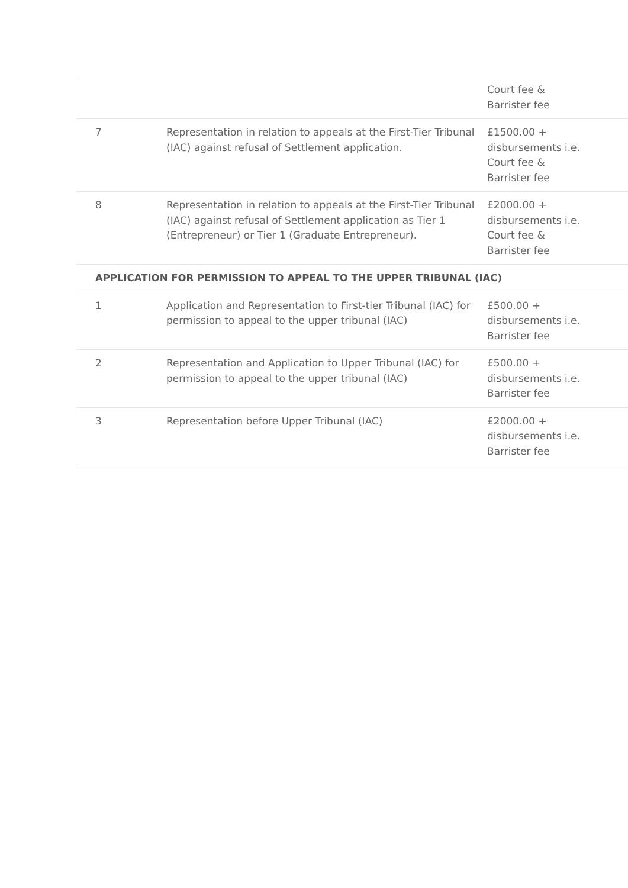| | | Court fee & Barrister fee |
| 7 | Representation in relation to appeals at the First-Tier Tribunal (IAC) against refusal of Settlement application. | £1500.00 + disbursements i.e. Court fee & Barrister fee |
| 8 | Representation in relation to appeals at the First-Tier Tribunal (IAC) against refusal of Settlement application as Tier 1 (Entrepreneur) or Tier 1 (Graduate Entrepreneur). | £2000.00 + disbursements i.e. Court fee & Barrister fee |
| APPLICATION FOR PERMISSION TO APPEAL TO THE UPPER TRIBUNAL (IAC) | | |
| 1 | Application and Representation to First-tier Tribunal (IAC) for permission to appeal to the upper tribunal (IAC) | £500.00 + disbursements i.e. Barrister fee |
| 2 | Representation and Application to Upper Tribunal (IAC) for permission to appeal to the upper tribunal (IAC) | £500.00 + disbursements i.e. Barrister fee |
| 3 | Representation before Upper Tribunal (IAC) | £2000.00 + disbursements i.e. Barrister fee |